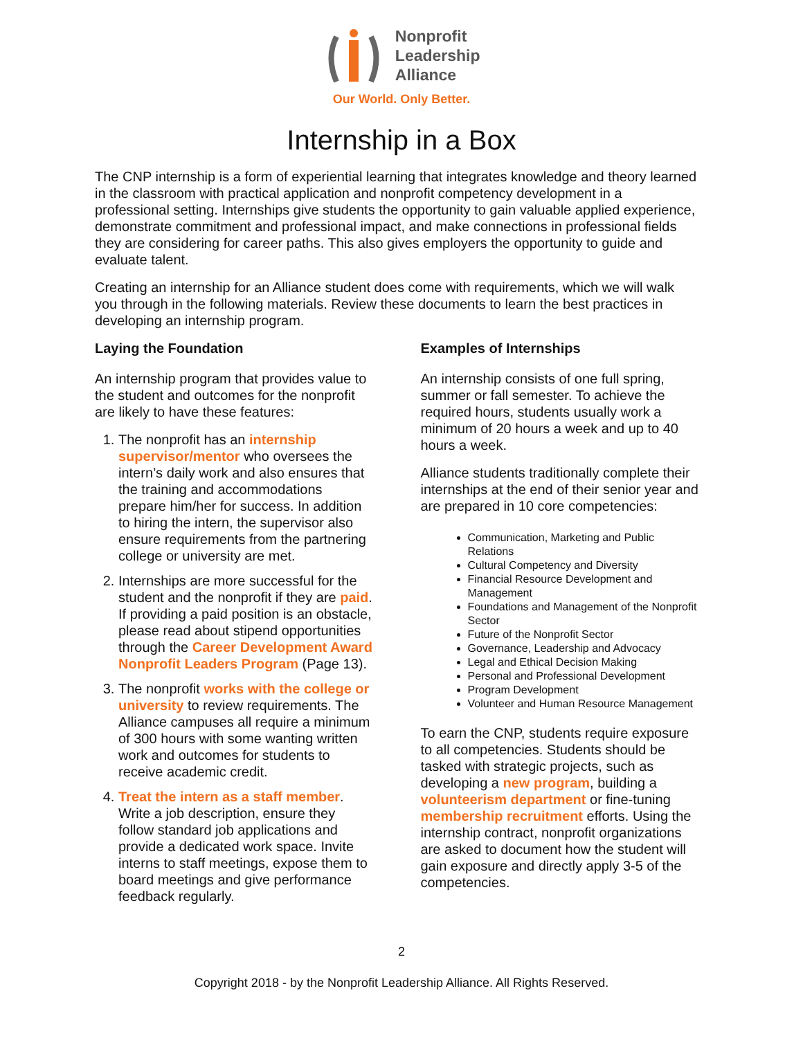Nonprofit
Leadership
Alliance
Our World. Only Better.
Internship in a Box
The CNP internship is a form of experiential learning that integrates knowledge and theory learned in the classroom with practical application and nonprofit competency development in a professional setting. Internships give students the opportunity to gain valuable applied experience, demonstrate commitment and professional impact, and make connections in professional fields they are considering for career paths. This also gives employers the opportunity to guide and evaluate talent.
Creating an internship for an Alliance student does come with requirements, which we will walk you through in the following materials. Review these documents to learn the best practices in developing an internship program.
Laying the Foundation
An internship program that provides value to the student and outcomes for the nonprofit are likely to have these features:
1. The nonprofit has an internship supervisor/mentor who oversees the intern’s daily work and also ensures that the training and accommodations prepare him/her for success. In addition to hiring the intern, the supervisor also ensure requirements from the partnering college or university are met.
2. Internships are more successful for the student and the nonprofit if they are paid. If providing a paid position is an obstacle, please read about stipend opportunities through the Career Development Award Nonprofit Leaders Program (Page 13).
3. The nonprofit works with the college or university to review requirements. The Alliance campuses all require a minimum of 300 hours with some wanting written work and outcomes for students to receive academic credit.
4. Treat the intern as a staff member. Write a job description, ensure they follow standard job applications and provide a dedicated work space. Invite interns to staff meetings, expose them to board meetings and give performance feedback regularly.
Examples of Internships
An internship consists of one full spring, summer or fall semester. To achieve the required hours, students usually work a minimum of 20 hours a week and up to 40 hours a week.
Alliance students traditionally complete their internships at the end of their senior year and are prepared in 10 core competencies:
Communication, Marketing and Public Relations
Cultural Competency and Diversity
Financial Resource Development and Management
Foundations and Management of the Nonprofit Sector
Future of the Nonprofit Sector
Governance, Leadership and Advocacy
Legal and Ethical Decision Making
Personal and Professional Development
Program Development
Volunteer and Human Resource Management
To earn the CNP, students require exposure to all competencies. Students should be tasked with strategic projects, such as developing a new program, building a volunteerism department or fine-tuning membership recruitment efforts. Using the internship contract, nonprofit organizations are asked to document how the student will gain exposure and directly apply 3-5 of the competencies.
2
Copyright 2018 - by the Nonprofit Leadership Alliance. All Rights Reserved.